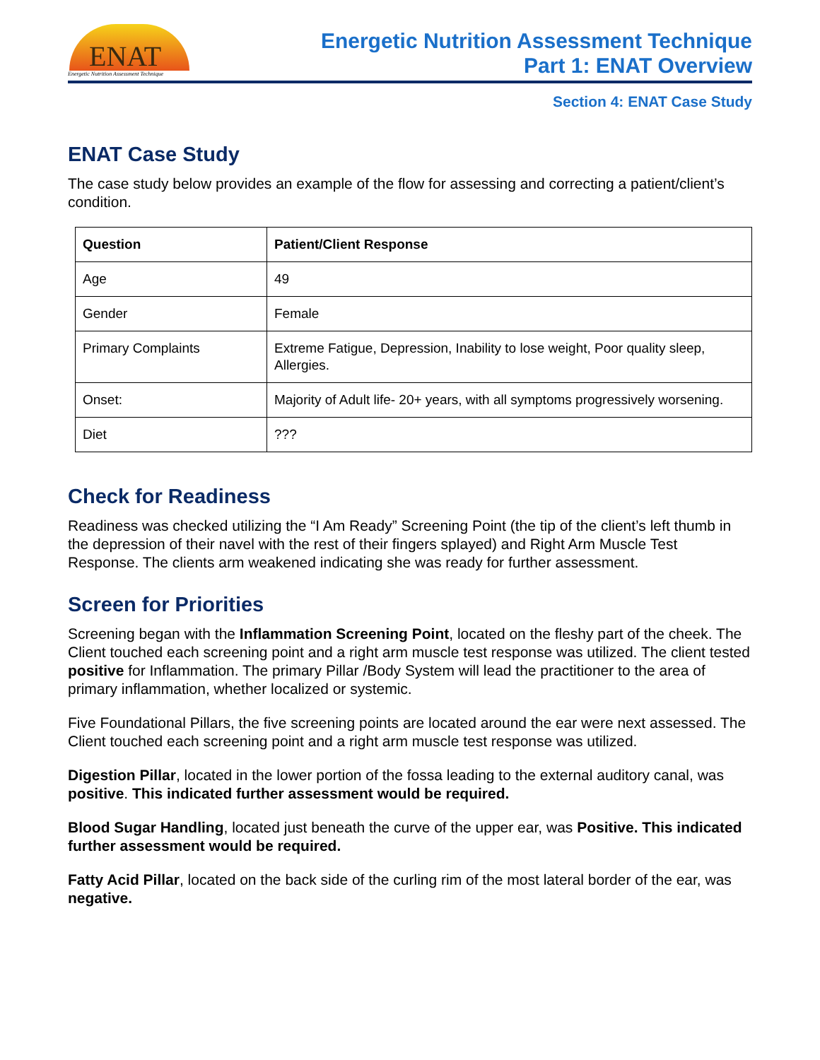ENAT
Energetic Nutrition Assessment Technique
Energetic Nutrition Assessment Technique
Part 1: ENAT Overview
Section 4: ENAT Case Study
ENAT Case Study
The case study below provides an example of the flow for assessing and correcting a patient/client’s condition.
| Question | Patient/Client Response |
| --- | --- |
| Age | 49 |
| Gender | Female |
| Primary Complaints | Extreme Fatigue, Depression, Inability to lose weight, Poor quality sleep, Allergies. |
| Onset: | Majority of Adult life- 20+ years, with all symptoms progressively worsening. |
| Diet | ??? |
Check for Readiness
Readiness was checked utilizing the “I Am Ready” Screening Point (the tip of the client’s left thumb in the depression of their navel with the rest of their fingers splayed) and Right Arm Muscle Test Response. The clients arm weakened indicating she was ready for further assessment.
Screen for Priorities
Screening began with the Inflammation Screening Point, located on the fleshy part of the cheek. The Client touched each screening point and a right arm muscle test response was utilized. The client tested positive for Inflammation. The primary Pillar /Body System will lead the practitioner to the area of primary inflammation, whether localized or systemic.
Five Foundational Pillars, the five screening points are located around the ear were next assessed. The Client touched each screening point and a right arm muscle test response was utilized.
Digestion Pillar, located in the lower portion of the fossa leading to the external auditory canal, was positive. This indicated further assessment would be required.
Blood Sugar Handling, located just beneath the curve of the upper ear, was Positive. This indicated further assessment would be required.
Fatty Acid Pillar, located on the back side of the curling rim of the most lateral border of the ear, was negative.